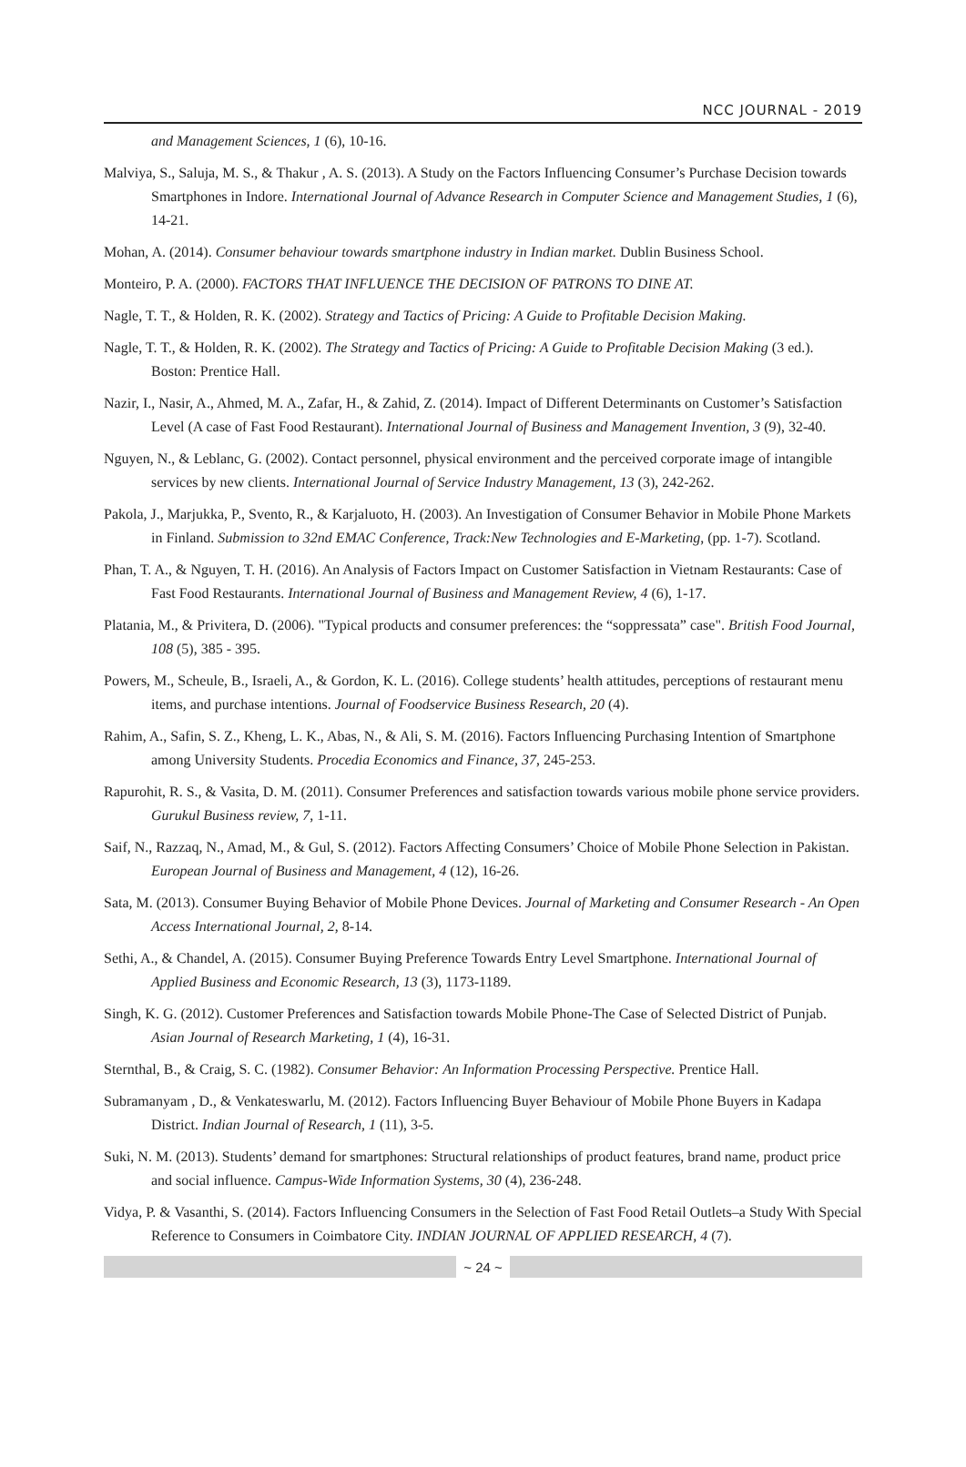NCC JOURNAL - 2019
and Management Sciences, 1 (6), 10-16.
Malviya, S., Saluja, M. S., & Thakur , A. S. (2013). A Study on the Factors Influencing Consumer’s Purchase Decision towards Smartphones in Indore. International Journal of Advance Research in Computer Science and Management Studies, 1 (6), 14-21.
Mohan, A. (2014). Consumer behaviour towards smartphone industry in Indian market. Dublin Business School.
Monteiro, P. A. (2000). FACTORS THAT INFLUENCE THE DECISION OF PATRONS TO DINE AT.
Nagle, T. T., & Holden, R. K. (2002). Strategy and Tactics of Pricing: A Guide to Profitable Decision Making.
Nagle, T. T., & Holden, R. K. (2002). The Strategy and Tactics of Pricing: A Guide to Profitable Decision Making (3 ed.). Boston: Prentice Hall.
Nazir, I., Nasir, A., Ahmed, M. A., Zafar, H., & Zahid, Z. (2014). Impact of Different Determinants on Customer’s Satisfaction Level (A case of Fast Food Restaurant). International Journal of Business and Management Invention, 3 (9), 32-40.
Nguyen, N., & Leblanc, G. (2002). Contact personnel, physical environment and the perceived corporate image of intangible services by new clients. International Journal of Service Industry Management, 13 (3), 242-262.
Pakola, J., Marjukka, P., Svento, R., & Karjaluoto, H. (2003). An Investigation of Consumer Behavior in Mobile Phone Markets in Finland. Submission to 32nd EMAC Conference, Track:New Technologies and E-Marketing, (pp. 1-7). Scotland.
Phan, T. A., & Nguyen, T. H. (2016). An Analysis of Factors Impact on Customer Satisfaction in Vietnam Restaurants: Case of Fast Food Restaurants. International Journal of Business and Management Review, 4 (6), 1-17.
Platania, M., & Privitera, D. (2006). "Typical products and consumer preferences: the “soppressata” case". British Food Journal, 108 (5), 385 - 395.
Powers, M., Scheule, B., Israeli, A., & Gordon, K. L. (2016). College students’ health attitudes, perceptions of restaurant menu items, and purchase intentions. Journal of Foodservice Business Research, 20 (4).
Rahim, A., Safin, S. Z., Kheng, L. K., Abas, N., & Ali, S. M. (2016). Factors Influencing Purchasing Intention of Smartphone among University Students. Procedia Economics and Finance, 37, 245-253.
Rapurohit, R. S., & Vasita, D. M. (2011). Consumer Preferences and satisfaction towards various mobile phone service providers. Gurukul Business review, 7, 1-11.
Saif, N., Razzaq, N., Amad, M., & Gul, S. (2012). Factors Affecting Consumers’ Choice of Mobile Phone Selection in Pakistan. European Journal of Business and Management, 4 (12), 16-26.
Sata, M. (2013). Consumer Buying Behavior of Mobile Phone Devices. Journal of Marketing and Consumer Research - An Open Access International Journal, 2, 8-14.
Sethi, A., & Chandel, A. (2015). Consumer Buying Preference Towards Entry Level Smartphone. International Journal of Applied Business and Economic Research, 13 (3), 1173-1189.
Singh, K. G. (2012). Customer Preferences and Satisfaction towards Mobile Phone-The Case of Selected District of Punjab. Asian Journal of Research Marketing, 1 (4), 16-31.
Sternthal, B., & Craig, S. C. (1982). Consumer Behavior: An Information Processing Perspective. Prentice Hall.
Subramanyam , D., & Venkateswarlu, M. (2012). Factors Influencing Buyer Behaviour of Mobile Phone Buyers in Kadapa District. Indian Journal of Research, 1 (11), 3-5.
Suki, N. M. (2013). Students’ demand for smartphones: Structural relationships of product features, brand name, product price and social influence. Campus-Wide Information Systems, 30 (4), 236-248.
Vidya, P. & Vasanthi, S. (2014). Factors Influencing Consumers in the Selection of Fast Food Retail Outlets–a Study With Special Reference to Consumers in Coimbatore City. INDIAN JOURNAL OF APPLIED RESEARCH, 4 (7).
~ 24 ~